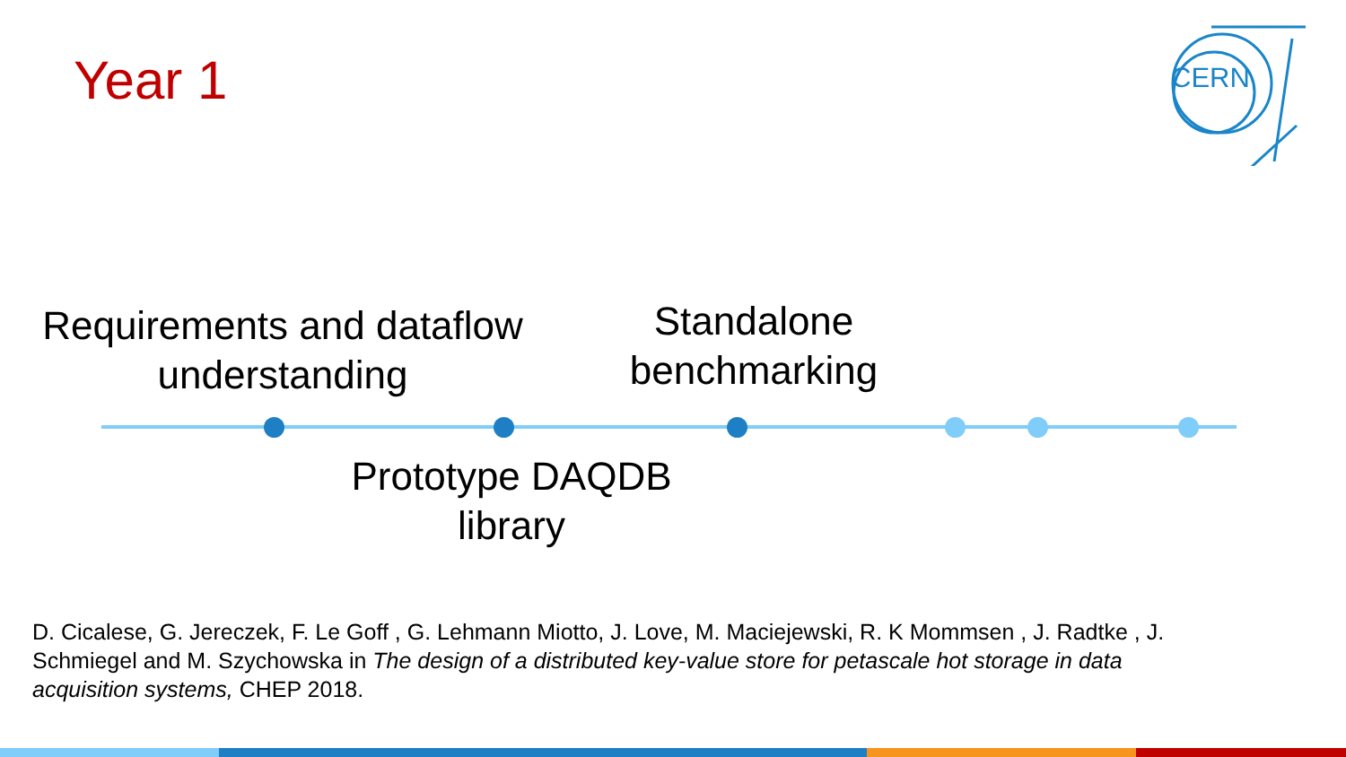Year 1
CERN
Requirements and dataflow understanding
Standalone benchmarking
Prototype DAQDB library
D. Cicalese, G. Jereczek, F. Le Goff , G. Lehmann Miotto, J. Love, M. Maciejewski, R. K Mommsen , J. Radtke , J. Schmiegel and M. Szychowska in The design of a distributed key-value store for petascale hot storage in data acquisition systems, CHEP 2018.